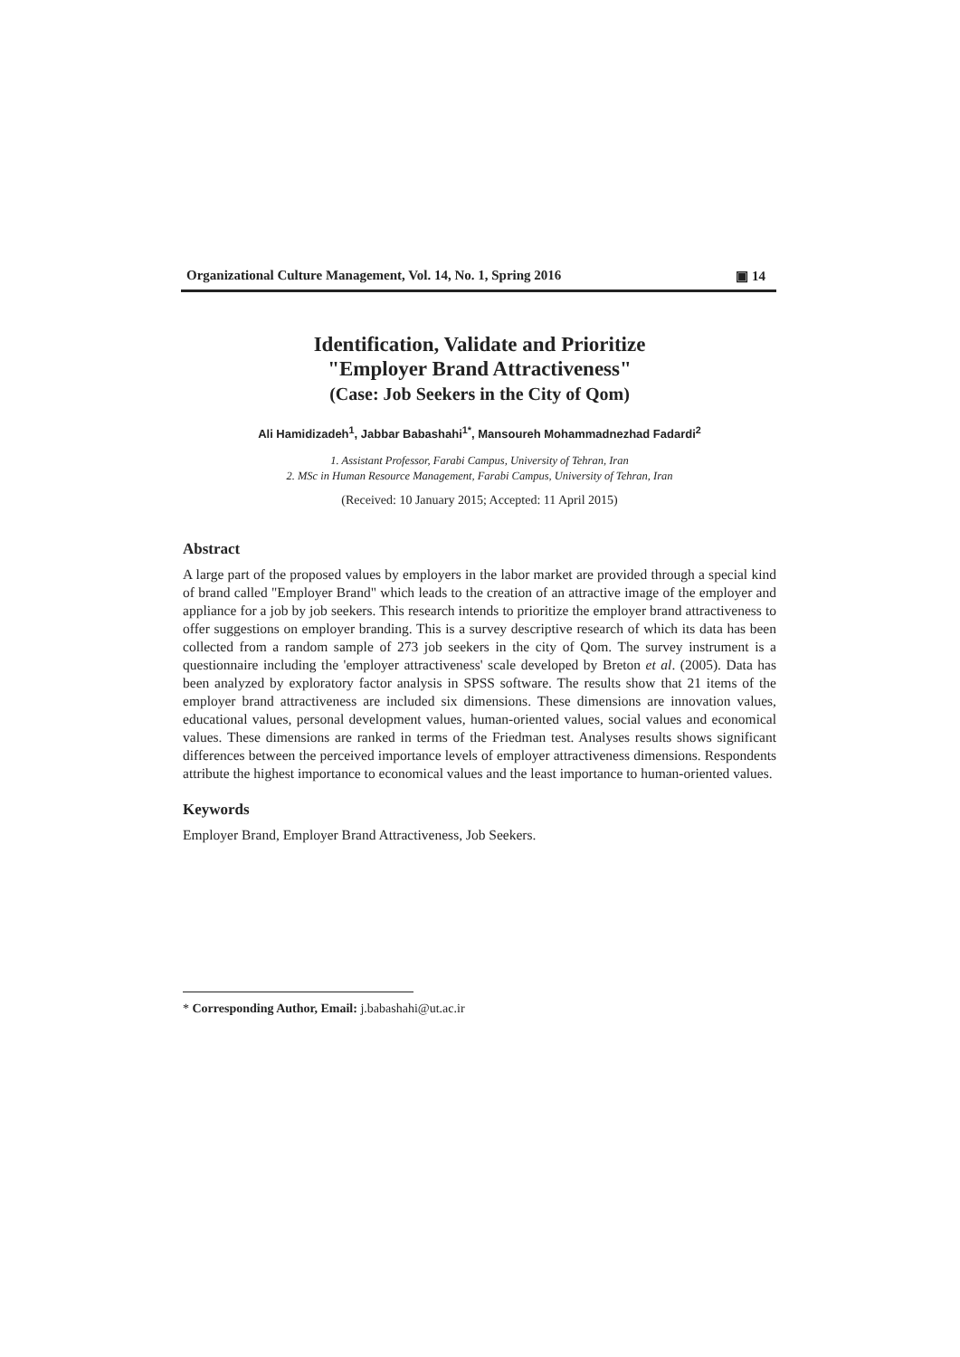Organizational Culture Management, Vol. 14, No. 1, Spring 2016 ▣ 14
Identification, Validate and Prioritize
"Employer Brand Attractiveness"
(Case: Job Seekers in the City of Qom)
Ali Hamidizadeh<sup>1</sup>, Jabbar Babashahi<sup>1*</sup>, Mansoureh Mohammadnezhad Fadardi<sup>2</sup>
1. Assistant Professor, Farabi Campus, University of Tehran, Iran
2. MSc in Human Resource Management, Farabi Campus, University of Tehran, Iran
(Received: 10 January 2015; Accepted: 11 April 2015)
Abstract
A large part of the proposed values by employers in the labor market are provided through a special kind of brand called "Employer Brand" which leads to the creation of an attractive image of the employer and appliance for a job by job seekers. This research intends to prioritize the employer brand attractiveness to offer suggestions on employer branding. This is a survey descriptive research of which its data has been collected from a random sample of 273 job seekers in the city of Qom. The survey instrument is a questionnaire including the 'employer attractiveness' scale developed by Breton et al. (2005). Data has been analyzed by exploratory factor analysis in SPSS software. The results show that 21 items of the employer brand attractiveness are included six dimensions. These dimensions are innovation values, educational values, personal development values, human-oriented values, social values and economical values. These dimensions are ranked in terms of the Friedman test. Analyses results shows significant differences between the perceived importance levels of employer attractiveness dimensions. Respondents attribute the highest importance to economical values and the least importance to human-oriented values.
Keywords
Employer Brand, Employer Brand Attractiveness, Job Seekers.
* Corresponding Author, Email: j.babashahi@ut.ac.ir